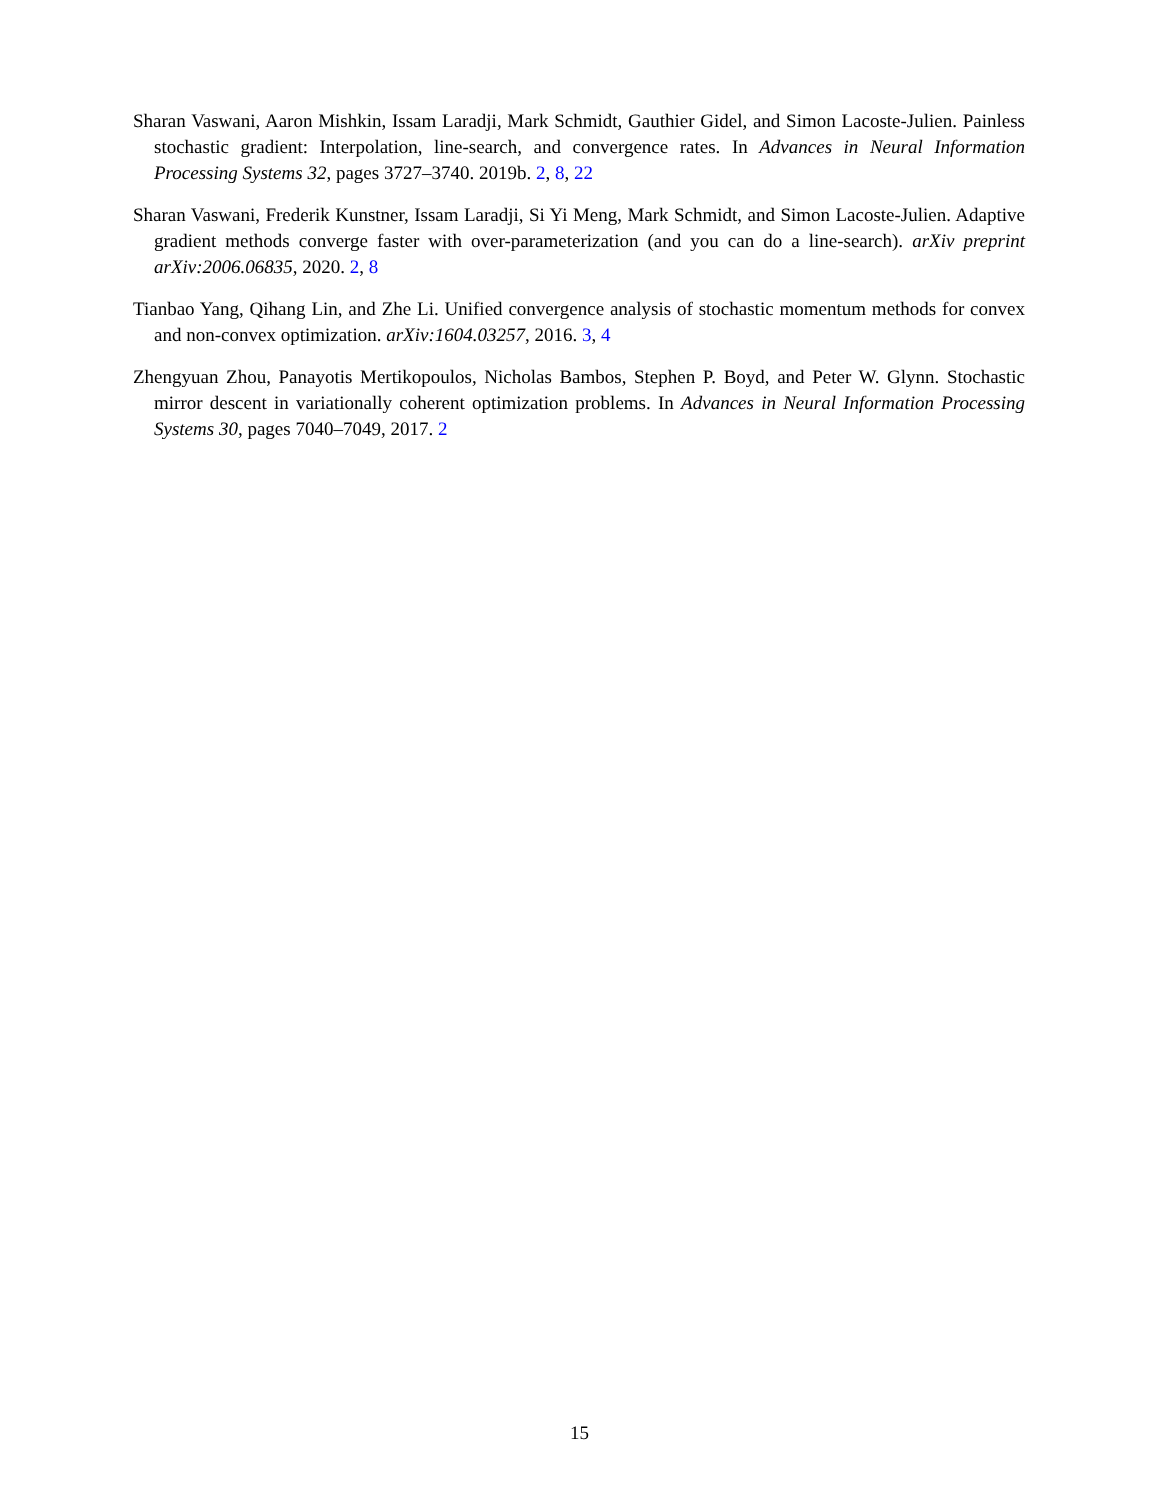Sharan Vaswani, Aaron Mishkin, Issam Laradji, Mark Schmidt, Gauthier Gidel, and Simon Lacoste-Julien. Painless stochastic gradient: Interpolation, line-search, and convergence rates. In Advances in Neural Information Processing Systems 32, pages 3727–3740. 2019b. 2, 8, 22
Sharan Vaswani, Frederik Kunstner, Issam Laradji, Si Yi Meng, Mark Schmidt, and Simon Lacoste-Julien. Adaptive gradient methods converge faster with over-parameterization (and you can do a line-search). arXiv preprint arXiv:2006.06835, 2020. 2, 8
Tianbao Yang, Qihang Lin, and Zhe Li. Unified convergence analysis of stochastic momentum methods for convex and non-convex optimization. arXiv:1604.03257, 2016. 3, 4
Zhengyuan Zhou, Panayotis Mertikopoulos, Nicholas Bambos, Stephen P. Boyd, and Peter W. Glynn. Stochastic mirror descent in variationally coherent optimization problems. In Advances in Neural Information Processing Systems 30, pages 7040–7049, 2017. 2
15